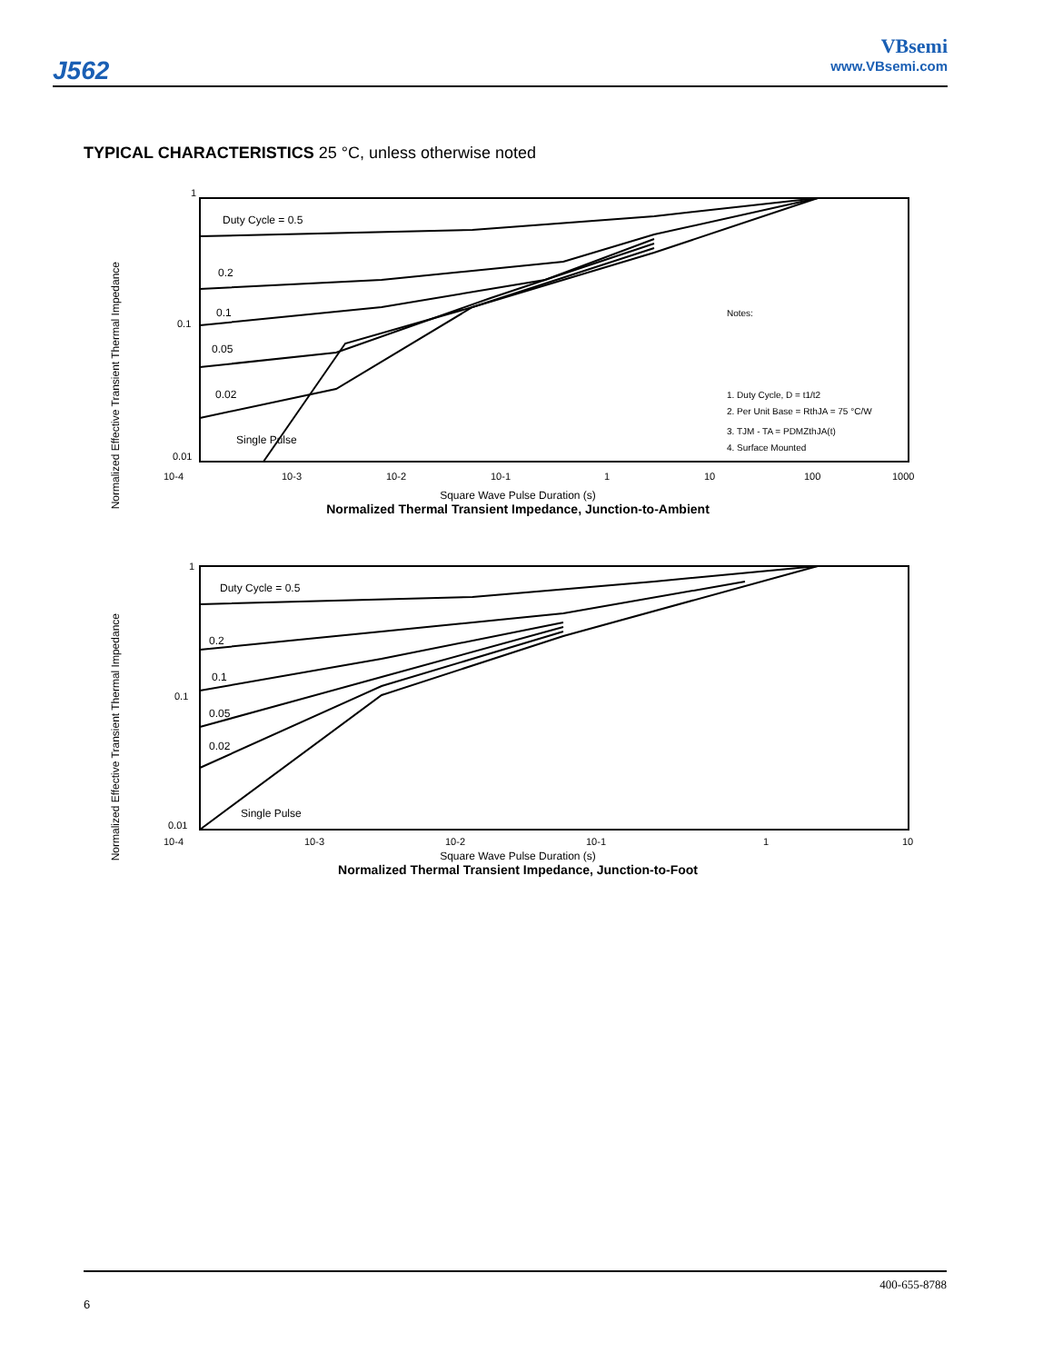J562
VBsemi
www.VBsemi.com
TYPICAL CHARACTERISTICS 25 °C, unless otherwise noted
Duty Cycle = 0.5
0.2
0.1
0.05
0.02
Single Pulse
1
0.1
0.01
Notes:
1. Duty Cycle, D = t1/t2
2. Per Unit Base = RthJA = 75 °C/W
3. TJM - TA = PDMZthJA(t)
4. Surface Mounted
10-4
10-3
10-2
10-1
1
10
100
1000
Square Wave Pulse Duration (s)
Normalized Effective Transient Thermal Impedance
Normalized Thermal Transient Impedance, Junction-to-Ambient
Duty Cycle = 0.5
0.2
0.1
0.05
0.02
Single Pulse
1
0.1
0.01
10-4
10-3
10-2
10-1
1
10
Square Wave Pulse Duration (s)
Normalized Effective Transient Thermal Impedance
Normalized Thermal Transient Impedance, Junction-to-Foot
400-655-8788
6